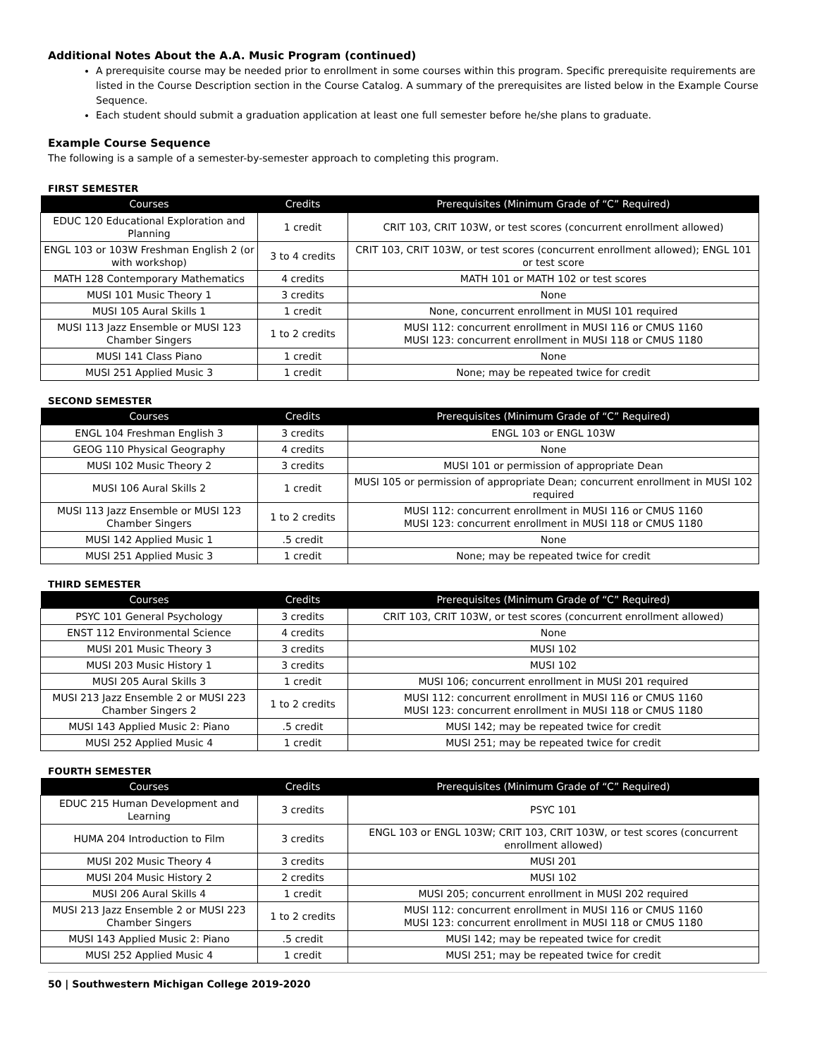Additional Notes About the A.A. Music Program (continued)
A prerequisite course may be needed prior to enrollment in some courses within this program. Specific prerequisite requirements are listed in the Course Description section in the Course Catalog. A summary of the prerequisites are listed below in the Example Course Sequence.
Each student should submit a graduation application at least one full semester before he/she plans to graduate.
Example Course Sequence
The following is a sample of a semester-by-semester approach to completing this program.
FIRST SEMESTER
| Courses | Credits | Prerequisites (Minimum Grade of “C” Required) |
| --- | --- | --- |
| EDUC 120 Educational Exploration and Planning | 1 credit | CRIT 103, CRIT 103W, or test scores (concurrent enrollment allowed) |
| ENGL 103 or 103W Freshman English 2 (or with workshop) | 3 to 4 credits | CRIT 103, CRIT 103W, or test scores (concurrent enrollment allowed); ENGL 101 or test score |
| MATH 128 Contemporary Mathematics | 4 credits | MATH 101 or MATH 102 or test scores |
| MUSI 101 Music Theory 1 | 3 credits | None |
| MUSI 105 Aural Skills 1 | 1 credit | None, concurrent enrollment in MUSI 101 required |
| MUSI 113 Jazz Ensemble or MUSI 123 Chamber Singers | 1 to 2 credits | MUSI 112: concurrent enrollment in MUSI 116 or CMUS 1160 MUSI 123: concurrent enrollment in MUSI 118 or CMUS 1180 |
| MUSI 141 Class Piano | 1 credit | None |
| MUSI 251 Applied Music 3 | 1 credit | None; may be repeated twice for credit |
SECOND SEMESTER
| Courses | Credits | Prerequisites (Minimum Grade of “C” Required) |
| --- | --- | --- |
| ENGL 104 Freshman English 3 | 3 credits | ENGL 103 or ENGL 103W |
| GEOG 110 Physical Geography | 4 credits | None |
| MUSI 102 Music Theory 2 | 3 credits | MUSI 101 or permission of appropriate Dean |
| MUSI 106 Aural Skills 2 | 1 credit | MUSI 105 or permission of appropriate Dean; concurrent enrollment in MUSI 102 required |
| MUSI 113 Jazz Ensemble or MUSI 123 Chamber Singers | 1 to 2 credits | MUSI 112: concurrent enrollment in MUSI 116 or CMUS 1160 MUSI 123: concurrent enrollment in MUSI 118 or CMUS 1180 |
| MUSI 142 Applied Music 1 | .5 credit | None |
| MUSI 251 Applied Music 3 | 1 credit | None; may be repeated twice for credit |
THIRD SEMESTER
| Courses | Credits | Prerequisites (Minimum Grade of “C” Required) |
| --- | --- | --- |
| PSYC 101 General Psychology | 3 credits | CRIT 103, CRIT 103W, or test scores (concurrent enrollment allowed) |
| ENST 112 Environmental Science | 4 credits | None |
| MUSI 201 Music Theory 3 | 3 credits | MUSI 102 |
| MUSI 203 Music History 1 | 3 credits | MUSI 102 |
| MUSI 205 Aural Skills 3 | 1 credit | MUSI 106; concurrent enrollment in MUSI 201 required |
| MUSI 213 Jazz Ensemble 2 or MUSI 223 Chamber Singers 2 | 1 to 2 credits | MUSI 112: concurrent enrollment in MUSI 116 or CMUS 1160 MUSI 123: concurrent enrollment in MUSI 118 or CMUS 1180 |
| MUSI 143 Applied Music 2: Piano | .5 credit | MUSI 142; may be repeated twice for credit |
| MUSI 252 Applied Music 4 | 1 credit | MUSI 251; may be repeated twice for credit |
FOURTH SEMESTER
| Courses | Credits | Prerequisites (Minimum Grade of “C” Required) |
| --- | --- | --- |
| EDUC 215 Human Development and Learning | 3 credits | PSYC 101 |
| HUMA 204 Introduction to Film | 3 credits | ENGL 103 or ENGL 103W; CRIT 103, CRIT 103W, or test scores (concurrent enrollment allowed) |
| MUSI 202 Music Theory 4 | 3 credits | MUSI 201 |
| MUSI 204 Music History 2 | 2 credits | MUSI 102 |
| MUSI 206 Aural Skills 4 | 1 credit | MUSI 205; concurrent enrollment in MUSI 202 required |
| MUSI 213 Jazz Ensemble 2 or MUSI 223 Chamber Singers | 1 to 2 credits | MUSI 112: concurrent enrollment in MUSI 116 or CMUS 1160 MUSI 123: concurrent enrollment in MUSI 118 or CMUS 1180 |
| MUSI 143 Applied Music 2: Piano | .5 credit | MUSI 142; may be repeated twice for credit |
| MUSI 252 Applied Music 4 | 1 credit | MUSI 251; may be repeated twice for credit |
50 | Southwestern Michigan College 2019-2020